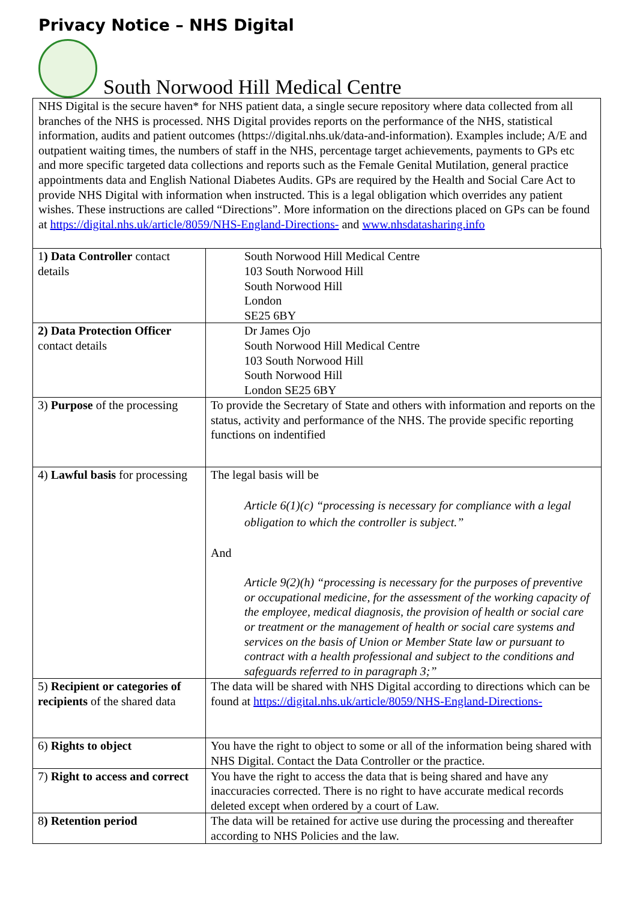Privacy Notice – NHS Digital
South Norwood Hill Medical Centre
NHS Digital is the secure haven* for NHS patient data, a single secure repository where data collected from all branches of the NHS is processed. NHS Digital provides reports on the performance of the NHS, statistical information, audits and patient outcomes (https://digital.nhs.uk/data-and-information). Examples include; A/E and outpatient waiting times, the numbers of staff in the NHS, percentage target achievements, payments to GPs etc and more specific targeted data collections and reports such as the Female Genital Mutilation, general practice appointments data and English National Diabetes Audits. GPs are required by the Health and Social Care Act to provide NHS Digital with information when instructed. This is a legal obligation which overrides any patient wishes. These instructions are called “Directions”. More information on the directions placed on GPs can be found at https://digital.nhs.uk/article/8059/NHS-England-Directions- and www.nhsdatasharing.info
| 1 ) Data Controller contact details | South Norwood Hill Medical Centre 103 South Norwood Hill South Norwood Hill London SE25 6BY |
| 2) Data Protection Officer contact details | Dr James Ojo South Norwood Hill Medical Centre 103 South Norwood Hill South Norwood Hill London SE25 6BY |
| 3) Purpose of the processing | To provide the Secretary of State and others with information and reports on the status, activity and performance of the NHS. The provide specific reporting functions on indentified |
| 4) Lawful basis for processing | The legal basis will be Article 6(1)(c) “processing is necessary for compliance with a legal obligation to which the controller is subject.” And Article 9(2)(h) “processing is necessary for the purposes of preventive or occupational medicine, for the assessment of the working capacity of the employee, medical diagnosis, the provision of health or social care or treatment or the management of health or social care systems and services on the basis of Union or Member State law or pursuant to contract with a health professional and subject to the conditions and safeguards referred to in paragraph 3;” |
| 5) Recipient or categories of recipients of the shared data | The data will be shared with NHS Digital according to directions which can be found at https://digital.nhs.uk/article/8059/NHS-England-Directions- |
| 6) Rights to object | You have the right to object to some or all of the information being shared with NHS Digital. Contact the Data Controller or the practice. |
| 7) Right to access and correct | You have the right to access the data that is being shared and have any inaccuracies corrected. There is no right to have accurate medical records deleted except when ordered by a court of Law. |
| 8 ) Retention period | The data will be retained for active use during the processing and thereafter according to NHS Policies and the law. |